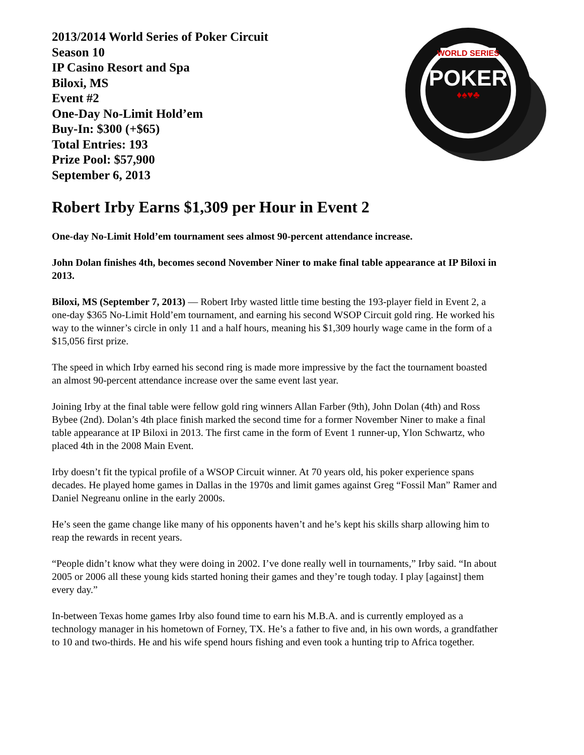2013/2014 World Series of Poker Circuit
Season 10
IP Casino Resort and Spa
Biloxi, MS
Event #2
One-Day No-Limit Hold’em
Buy-In: $300 (+$65)
Total Entries: 193
Prize Pool: $57,900
September 6, 2013
WORLD SERIES
POKER
♦♠♥♣
Robert Irby Earns $1,309 per Hour in Event 2
One-day No-Limit Hold’em tournament sees almost 90-percent attendance increase.
John Dolan finishes 4th, becomes second November Niner to make final table appearance at IP Biloxi in 2013.
Biloxi, MS (September 7, 2013) — Robert Irby wasted little time besting the 193-player field in Event 2, a one-day $365 No-Limit Hold’em tournament, and earning his second WSOP Circuit gold ring. He worked his way to the winner’s circle in only 11 and a half hours, meaning his $1,309 hourly wage came in the form of a $15,056 first prize.
The speed in which Irby earned his second ring is made more impressive by the fact the tournament boasted an almost 90-percent attendance increase over the same event last year.
Joining Irby at the final table were fellow gold ring winners Allan Farber (9th), John Dolan (4th) and Ross Bybee (2nd). Dolan’s 4th place finish marked the second time for a former November Niner to make a final table appearance at IP Biloxi in 2013. The first came in the form of Event 1 runner-up, Ylon Schwartz, who placed 4th in the 2008 Main Event.
Irby doesn’t fit the typical profile of a WSOP Circuit winner. At 70 years old, his poker experience spans decades. He played home games in Dallas in the 1970s and limit games against Greg “Fossil Man” Ramer and Daniel Negreanu online in the early 2000s.
He’s seen the game change like many of his opponents haven’t and he’s kept his skills sharp allowing him to reap the rewards in recent years.
“People didn’t know what they were doing in 2002. I’ve done really well in tournaments,” Irby said. “In about 2005 or 2006 all these young kids started honing their games and they’re tough today. I play [against] them every day.”
In-between Texas home games Irby also found time to earn his M.B.A. and is currently employed as a technology manager in his hometown of Forney, TX. He’s a father to five and, in his own words, a grandfather to 10 and two-thirds. He and his wife spend hours fishing and even took a hunting trip to Africa together.